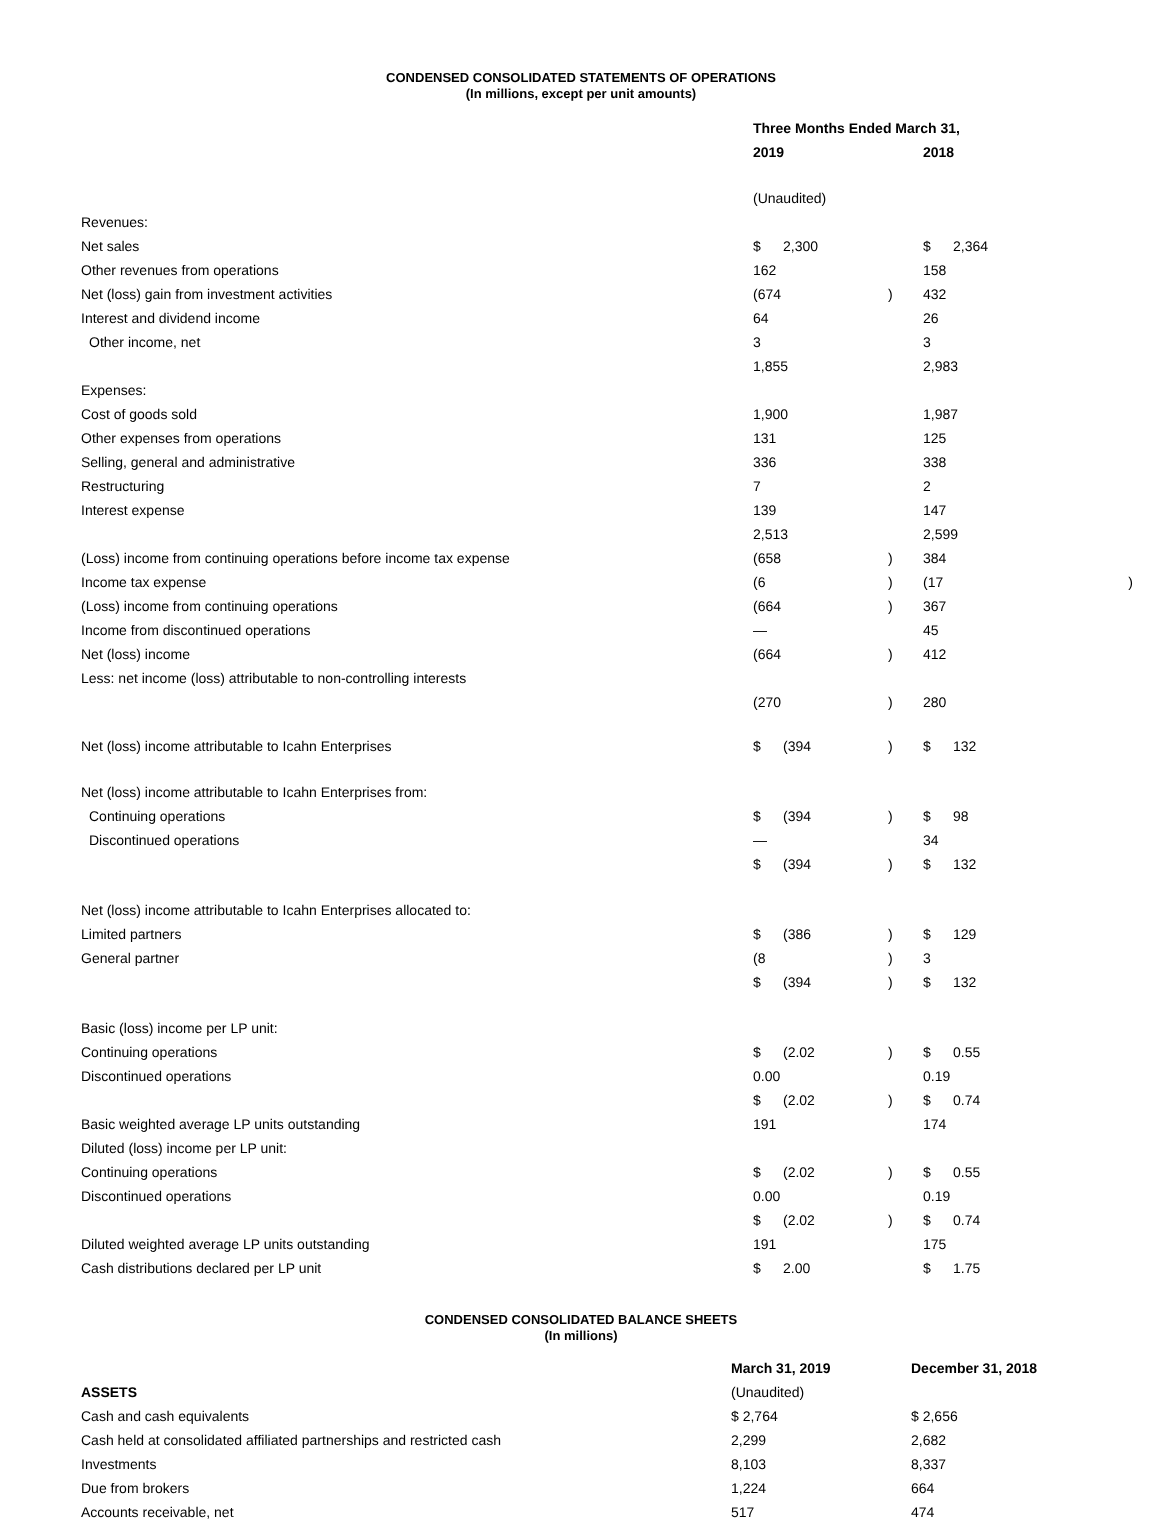CONDENSED CONSOLIDATED STATEMENTS OF OPERATIONS
(In millions, except per unit amounts)
| | Three Months Ended March 31, | | | | |
| | 2019 | | | 2018 | |
| | (Unaudited) | | | | |
| Revenues: | | | | | |
| Net sales | $ | 2,300 | | $ | 2,364 |
| Other revenues from operations | 162 | | | 158 | |
| Net (loss) gain from investment activities | (674 | | ) | 432 | |
| Interest and dividend income | 64 | | | 26 | |
| Other income, net | 3 | | | 3 | |
| | 1,855 | | | 2,983 | |
| Expenses: | | | | | |
| Cost of goods sold | 1,900 | | | 1,987 | |
| Other expenses from operations | 131 | | | 125 | |
| Selling, general and administrative | 336 | | | 338 | |
| Restructuring | 7 | | | 2 | |
| Interest expense | 139 | | | 147 | |
| | 2,513 | | | 2,599 | |
| (Loss) income from continuing operations before income tax expense | (658 | | ) | 384 | |
| Income tax expense | (6 | | ) | (17 ) | |
| (Loss) income from continuing operations | (664 | | ) | 367 | |
| Income from discontinued operations | — | | | 45 | |
| Net (loss) income | (664 | | ) | 412 | |
| Less: net income (loss) attributable to non-controlling interests | | | | | |
| | (270 | | ) | 280 | |
| Net (loss) income attributable to Icahn Enterprises | $ | (394 | ) | $ | 132 |
| Net (loss) income attributable to Icahn Enterprises from: | | | | | |
| Continuing operations | $ | (394 | ) | $ | 98 |
| Discontinued operations | — | | | 34 | |
| | $ | (394 | ) | $ | 132 |
| Net (loss) income attributable to Icahn Enterprises allocated to: | | | | | |
| Limited partners | $ | (386 | ) | $ | 129 |
| General partner | (8 | | ) | 3 | |
| | $ | (394 | ) | $ | 132 |
| Basic (loss) income per LP unit: | | | | | |
| Continuing operations | $ | (2.02 | ) | $ | 0.55 |
| Discontinued operations | 0.00 | | | 0.19 | |
| | $ | (2.02 | ) | $ | 0.74 |
| Basic weighted average LP units outstanding | 191 | | | 174 | |
| Diluted (loss) income per LP unit: | | | | | |
| Continuing operations | $ | (2.02 | ) | $ | 0.55 |
| Discontinued operations | 0.00 | | | 0.19 | |
| | $ | (2.02 | ) | $ | 0.74 |
| Diluted weighted average LP units outstanding | 191 | | | 175 | |
| Cash distributions declared per LP unit | $ | 2.00 | | $ | 1.75 |
CONDENSED CONSOLIDATED BALANCE SHEETS
(In millions)
| | March 31, 2019 | December 31, 2018 |
| ASSETS | (Unaudited) | |
| Cash and cash equivalents | $ 2,764 | $ 2,656 |
| Cash held at consolidated affiliated partnerships and restricted cash | 2,299 | 2,682 |
| Investments | 8,103 | 8,337 |
| Due from brokers | 1,224 | 664 |
| Accounts receivable, net | 517 | 474 |